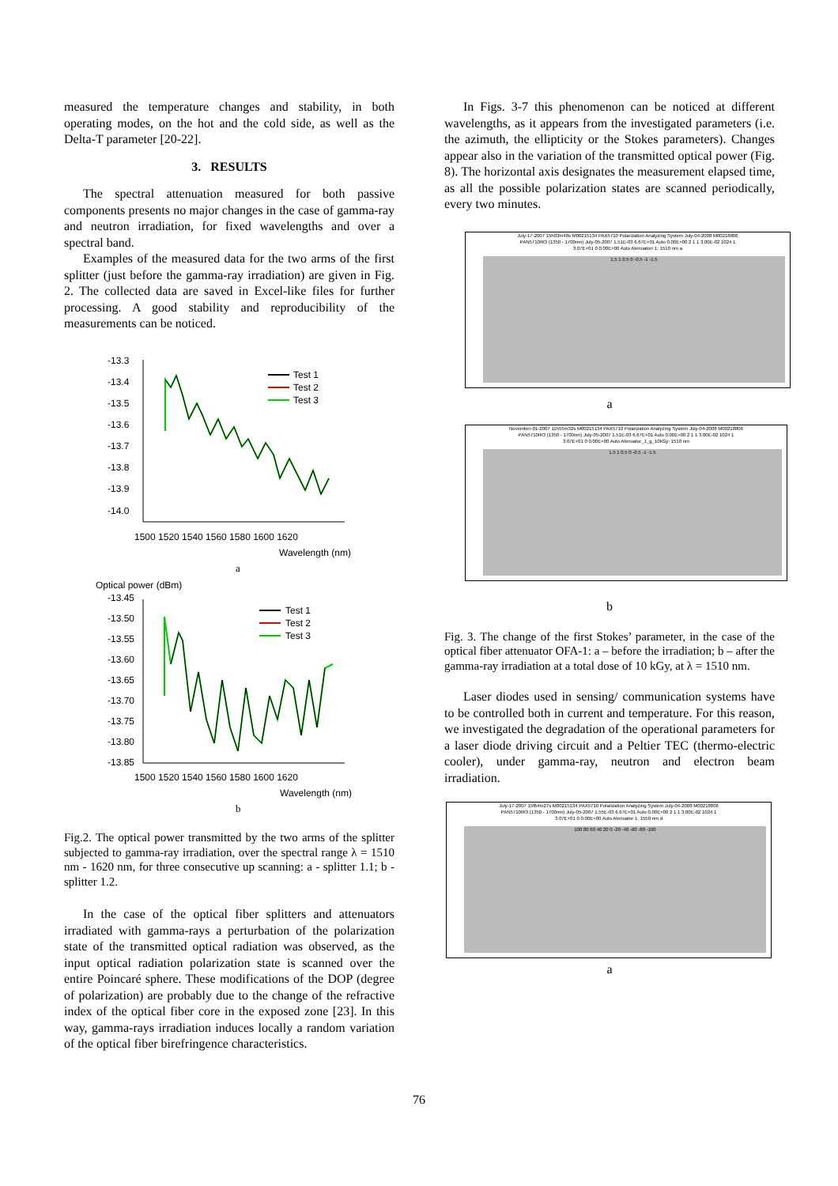measured the temperature changes and stability, in both operating modes, on the hot and the cold side, as well as the Delta-T parameter [20-22].
3. RESULTS
The spectral attenuation measured for both passive components presents no major changes in the case of gamma-ray and neutron irradiation, for fixed wavelengths and over a spectral band.
Examples of the measured data for the two arms of the first splitter (just before the gamma-ray irradiation) are given in Fig. 2. The collected data are saved in Excel-like files for further processing. A good stability and reproducibility of the measurements can be noticed.
-13.3
-13.4
-13.5
-13.6
-13.7
-13.8
-13.9
-14.0
Test 1
Test 2
Test 3
1500 1520 1540 1560 1580 1600 1620
Wavelength (nm)
a
Optical power (dBm)
-13.45
-13.50
-13.55
-13.60
-13.65
-13.70
-13.75
-13.80
-13.85
Test 1
Test 2
Test 3
1500 1520 1540 1560 1580 1600 1620
Wavelength (nm)
b
Fig.2. The optical power transmitted by the two arms of the splitter subjected to gamma-ray irradiation, over the spectral range λ = 1510 nm - 1620 nm, for three consecutive up scanning: a - splitter 1.1; b - splitter 1.2.
In the case of the optical fiber splitters and attenuators irradiated with gamma-rays a perturbation of the polarization state of the transmitted optical radiation was observed, as the input optical radiation polarization state is scanned over the entire Poincaré sphere. These modifications of the DOP (degree of polarization) are probably due to the change of the refractive index of the optical fiber core in the exposed zone [23]. In this way, gamma-rays irradiation induces locally a random variation of the optical fiber birefringence characteristics.
In Figs. 3-7 this phenomenon can be noticed at different wavelengths, as it appears from the investigated parameters (i.e. the azimuth, the ellipticity or the Stokes parameters). Changes appear also in the variation of the transmitted optical power (Fig. 8). The horizontal axis designates the measurement elapsed time, as all the possible polarization states are scanned periodically, every two minutes.
July-17-2007 15h03m48s M00215134 PAX5710 Polarization Analyzing System July-04-2008 M00218806
PAN5710IR3 (1350 - 1700nm) July-05-2007 1.51E-03 6.67E+01 Auto 0.00E+00 2 1 1 3.00E-02 1024 1
3.07E+01 0 0.00E+00 Auto Atenuatorr 1; 1510 nm a
1.5 1 0.5 0 -0.5 -1 -1.5
a
November-01-2007 11h55m32s M00215134 PAX5710 Polarization Analyzing System July-04-2008 M00218806
PAN5710IR3 (1350 - 1700nm) July-05-2007 1.51E-03 6.67E+01 Auto 0.00E+00 2 1 1 3.00E-02 1024 1
3.07E+01 0 0.00E+00 Auto Atenuator_1_g_10kGy; 1510 nm
1.5 1 0.5 0 -0.5 -1 -1.5
b
Fig. 3. The change of the first Stokes’ parameter, in the case of the optical fiber attenuator OFA-1: a – before the irradiation; b – after the gamma-ray irradiation at a total dose of 10 kGy, at λ = 1510 nm.
Laser diodes used in sensing/ communication systems have to be controlled both in current and temperature. For this reason, we investigated the degradation of the operational parameters for a laser diode driving circuit and a Peltier TEC (thermo-electric cooler), under gamma-ray, neutron and electron beam irradiation.
July-17-2007 15f64m27s M00215134 PAX5710 Polarization Analyzing System July-04-2008 M00218806
PAN5710IR3 (1350 - 1700nm) July-05-2007 1.55E-03 6.67E+01 Auto 0.00E+00 2 1 1 3.00E-02 1024 1
3.07E+01 0 0.00E+00 Auto Atenuator 1; 1550 nm d
100 80 60 40 20 0 -20 -40 -60 -80 -100
a
76